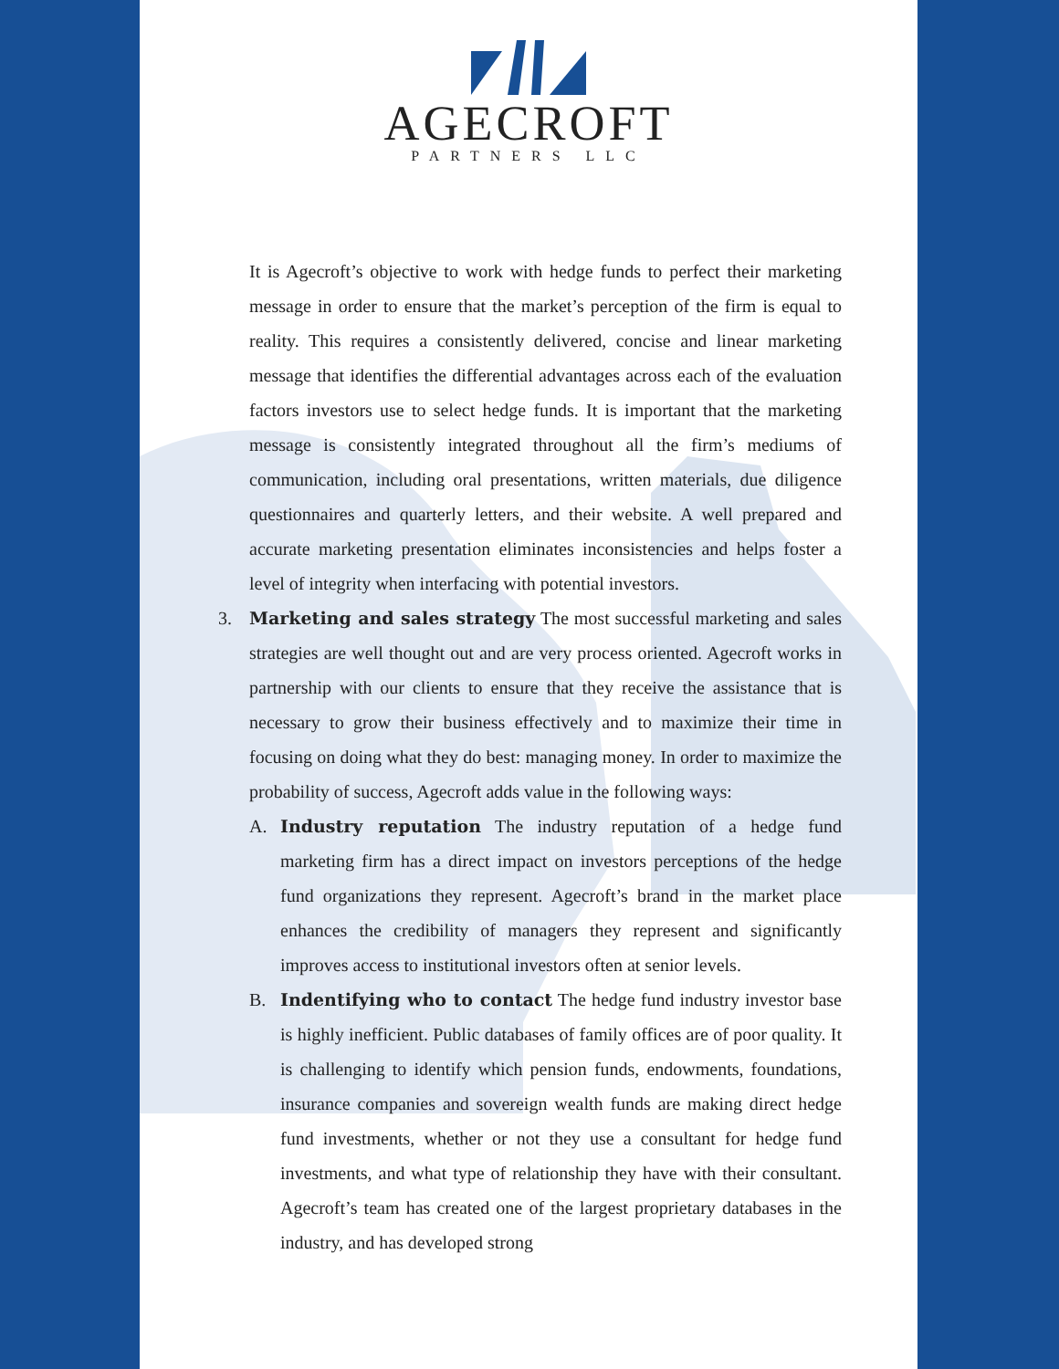AGECROFT
PARTNERS LLC
It is Agecroft’s objective to work with hedge funds to perfect their marketing message in order to ensure that the market’s perception of the firm is equal to reality. This requires a consistently delivered, concise and linear marketing message that identifies the differential advantages across each of the evaluation factors investors use to select hedge funds. It is important that the marketing message is consistently integrated throughout all the firm’s mediums of communication, including oral presentations, written materials, due diligence questionnaires and quarterly letters, and their website. A well prepared and accurate marketing presentation eliminates inconsistencies and helps foster a level of integrity when interfacing with potential investors.
3.
Marketing and sales strategy The most successful marketing and sales strategies are well thought out and are very process oriented. Agecroft works in partnership with our clients to ensure that they receive the assistance that is necessary to grow their business effectively and to maximize their time in focusing on doing what they do best: managing money. In order to maximize the probability of success, Agecroft adds value in the following ways:
A.
Industry reputation The industry reputation of a hedge fund marketing firm has a direct impact on investors perceptions of the hedge fund organizations they represent. Agecroft’s brand in the market place enhances the credibility of managers they represent and significantly improves access to institutional investors often at senior levels.
B.
Indentifying who to contact The hedge fund industry investor base is highly inefficient. Public databases of family offices are of poor quality. It is challenging to identify which pension funds, endowments, foundations, insurance companies and sovereign wealth funds are making direct hedge fund investments, whether or not they use a consultant for hedge fund investments, and what type of relationship they have with their consultant. Agecroft’s team has created one of the largest proprietary databases in the industry, and has developed strong